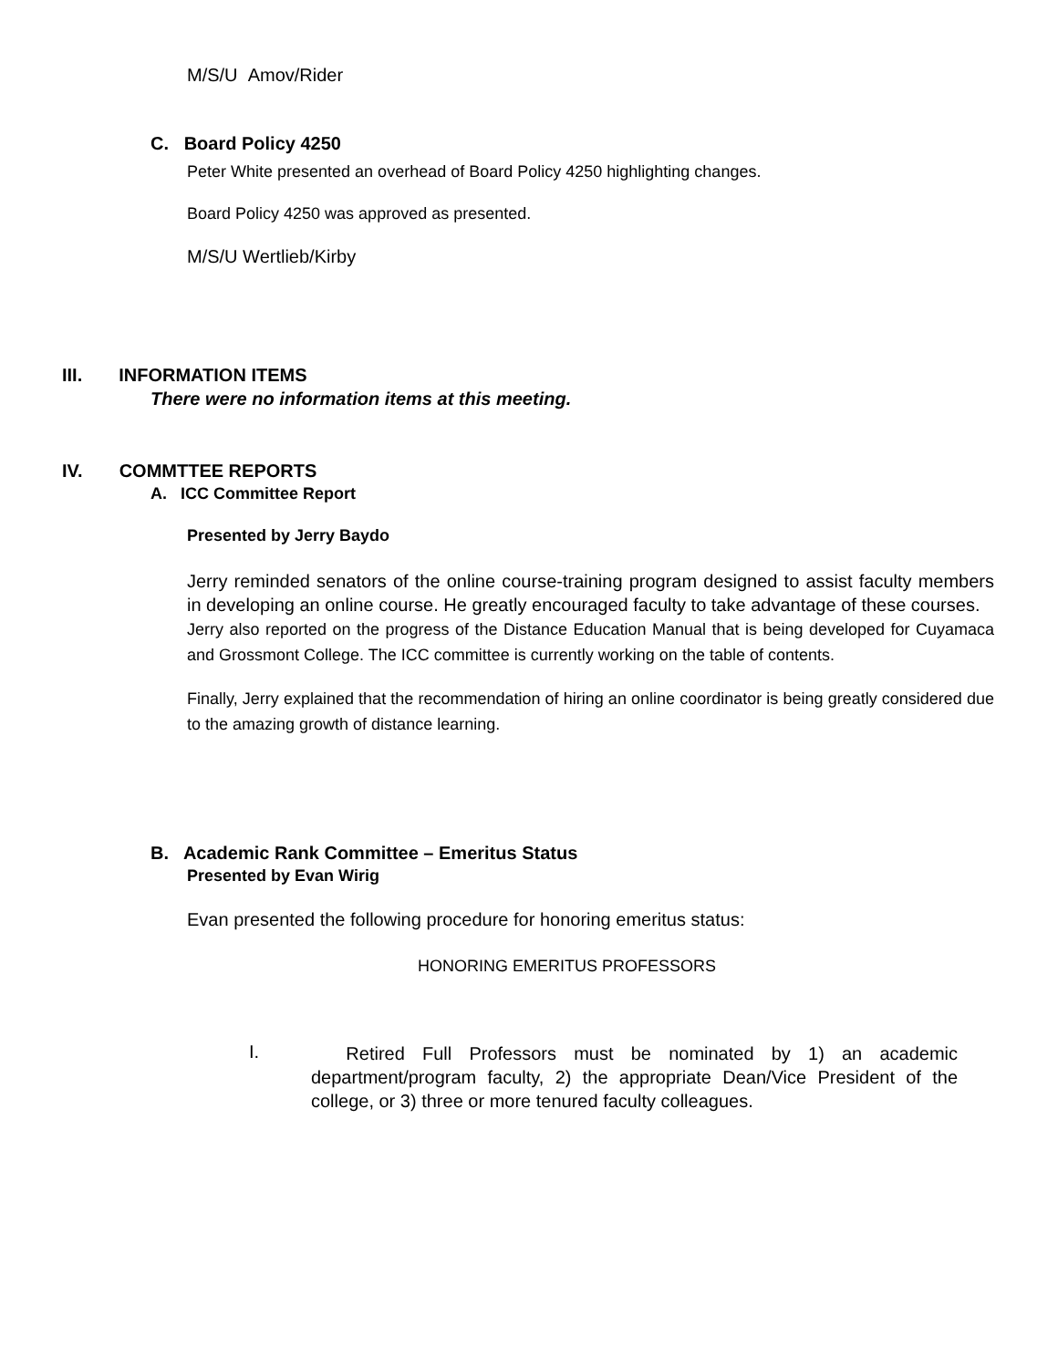M/S/U Amov/Rider
C. Board Policy 4250
Peter White presented an overhead of Board Policy 4250 highlighting changes.
Board Policy 4250 was approved as presented.
M/S/U Wertlieb/Kirby
III. INFORMATION ITEMS
There were no information items at this meeting.
IV. COMMTTEE REPORTS
A. ICC Committee Report
Presented by Jerry Baydo
Jerry reminded senators of the online course-training program designed to assist faculty members in developing an online course. He greatly encouraged faculty to take advantage of these courses.
Jerry also reported on the progress of the Distance Education Manual that is being developed for Cuyamaca and Grossmont College. The ICC committee is currently working on the table of contents.
Finally, Jerry explained that the recommendation of hiring an online coordinator is being greatly considered due to the amazing growth of distance learning.
B. Academic Rank Committee – Emeritus Status
Presented by Evan Wirig
Evan presented the following procedure for honoring emeritus status:
HONORING EMERITUS PROFESSORS
I.
Retired Full Professors must be nominated by 1) an academic department/program faculty, 2) the appropriate Dean/Vice President of the college, or 3) three or more tenured faculty colleagues.